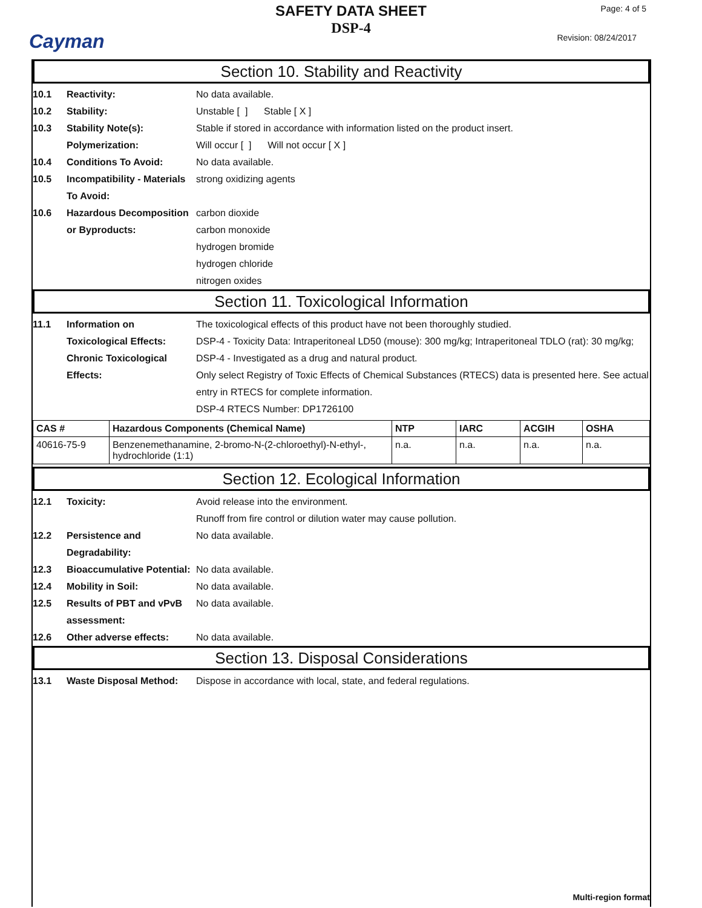Cayman
SAFETY DATA SHEET
DSP-4
Page: 4 of 5
Revision: 08/24/2017
Section 10. Stability and Reactivity
10.1 Reactivity: No data available.
10.2 Stability: Unstable [ ] Stable [ X ]
10.3 Stability Note(s): Stable if stored in accordance with information listed on the product insert.
Polymerization: Will occur [ ] Will not occur [ X ]
10.4 Conditions To Avoid: No data available.
10.5 Incompatibility - Materials To Avoid:
strong oxidizing agents
10.6 Hazardous Decomposition or Byproducts:
carbon dioxide
carbon monoxide
hydrogen bromide
hydrogen chloride
nitrogen oxides
Section 11. Toxicological Information
11.1 Information on Toxicological Effects:
The toxicological effects of this product have not been thoroughly studied.
DSP-4 - Toxicity Data: Intraperitoneal LD50 (mouse): 300 mg/kg; Intraperitoneal TDLO (rat): 30 mg/kg;
Chronic Toxicological Effects:
DSP-4 - Investigated as a drug and natural product.
Only select Registry of Toxic Effects of Chemical Substances (RTECS) data is presented here. See actual entry in RTECS for complete information.
DSP-4 RTECS Number: DP1726100
| CAS # | Hazardous Components (Chemical Name) | NTP | IARC | ACGIH | OSHA |
| --- | --- | --- | --- | --- | --- |
| 40616-75-9 | Benzenemethanamine, 2-bromo-N-(2-chloroethyl)-N-ethyl-, hydrochloride (1:1) | n.a. | n.a. | n.a. | n.a. |
Section 12. Ecological Information
12.1 Toxicity: Avoid release into the environment.
Runoff from fire control or dilution water may cause pollution.
12.2 Persistence and Degradability:
No data available.
12.3 Bioaccumulative Potential:
No data available.
12.4 Mobility in Soil: No data available.
12.5 Results of PBT and vPvB assessment:
No data available.
12.6 Other adverse effects: No data available.
Section 13. Disposal Considerations
13.1 Waste Disposal Method: Dispose in accordance with local, state, and federal regulations.
Multi-region format